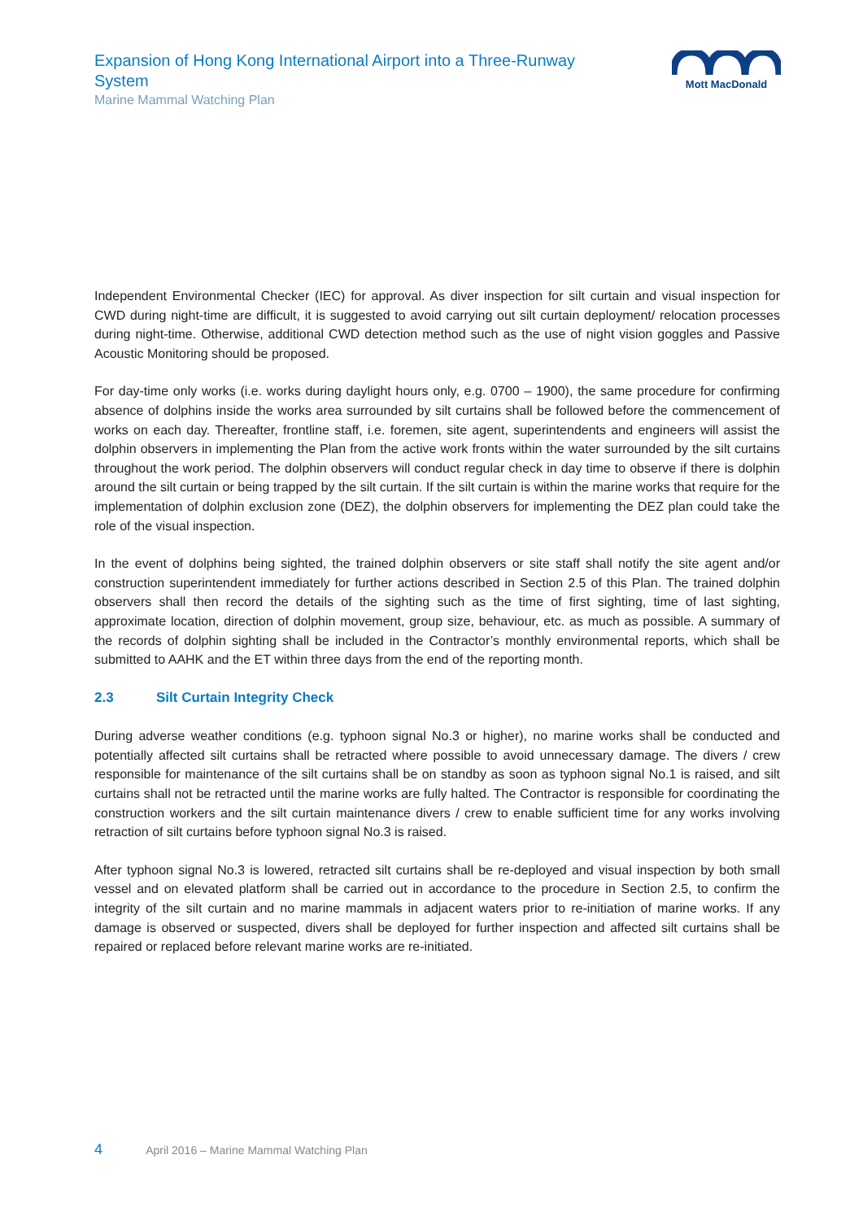Expansion of Hong Kong International Airport into a Three-Runway System
Marine Mammal Watching Plan
Mott MacDonald
Independent Environmental Checker (IEC) for approval. As diver inspection for silt curtain and visual inspection for CWD during night-time are difficult, it is suggested to avoid carrying out silt curtain deployment/ relocation processes during night-time. Otherwise, additional CWD detection method such as the use of night vision goggles and Passive Acoustic Monitoring should be proposed.
For day-time only works (i.e. works during daylight hours only, e.g. 0700 – 1900), the same procedure for confirming absence of dolphins inside the works area surrounded by silt curtains shall be followed before the commencement of works on each day. Thereafter, frontline staff, i.e. foremen, site agent, superintendents and engineers will assist the dolphin observers in implementing the Plan from the active work fronts within the water surrounded by the silt curtains throughout the work period. The dolphin observers will conduct regular check in day time to observe if there is dolphin around the silt curtain or being trapped by the silt curtain. If the silt curtain is within the marine works that require for the implementation of dolphin exclusion zone (DEZ), the dolphin observers for implementing the DEZ plan could take the role of the visual inspection.
In the event of dolphins being sighted, the trained dolphin observers or site staff shall notify the site agent and/or construction superintendent immediately for further actions described in Section 2.5 of this Plan. The trained dolphin observers shall then record the details of the sighting such as the time of first sighting, time of last sighting, approximate location, direction of dolphin movement, group size, behaviour, etc. as much as possible. A summary of the records of dolphin sighting shall be included in the Contractor’s monthly environmental reports, which shall be submitted to AAHK and the ET within three days from the end of the reporting month.
2.3 Silt Curtain Integrity Check
During adverse weather conditions (e.g. typhoon signal No.3 or higher), no marine works shall be conducted and potentially affected silt curtains shall be retracted where possible to avoid unnecessary damage. The divers / crew responsible for maintenance of the silt curtains shall be on standby as soon as typhoon signal No.1 is raised, and silt curtains shall not be retracted until the marine works are fully halted. The Contractor is responsible for coordinating the construction workers and the silt curtain maintenance divers / crew to enable sufficient time for any works involving retraction of silt curtains before typhoon signal No.3 is raised.
After typhoon signal No.3 is lowered, retracted silt curtains shall be re-deployed and visual inspection by both small vessel and on elevated platform shall be carried out in accordance to the procedure in Section 2.5, to confirm the integrity of the silt curtain and no marine mammals in adjacent waters prior to re-initiation of marine works. If any damage is observed or suspected, divers shall be deployed for further inspection and affected silt curtains shall be repaired or replaced before relevant marine works are re-initiated.
4 April 2016 – Marine Mammal Watching Plan